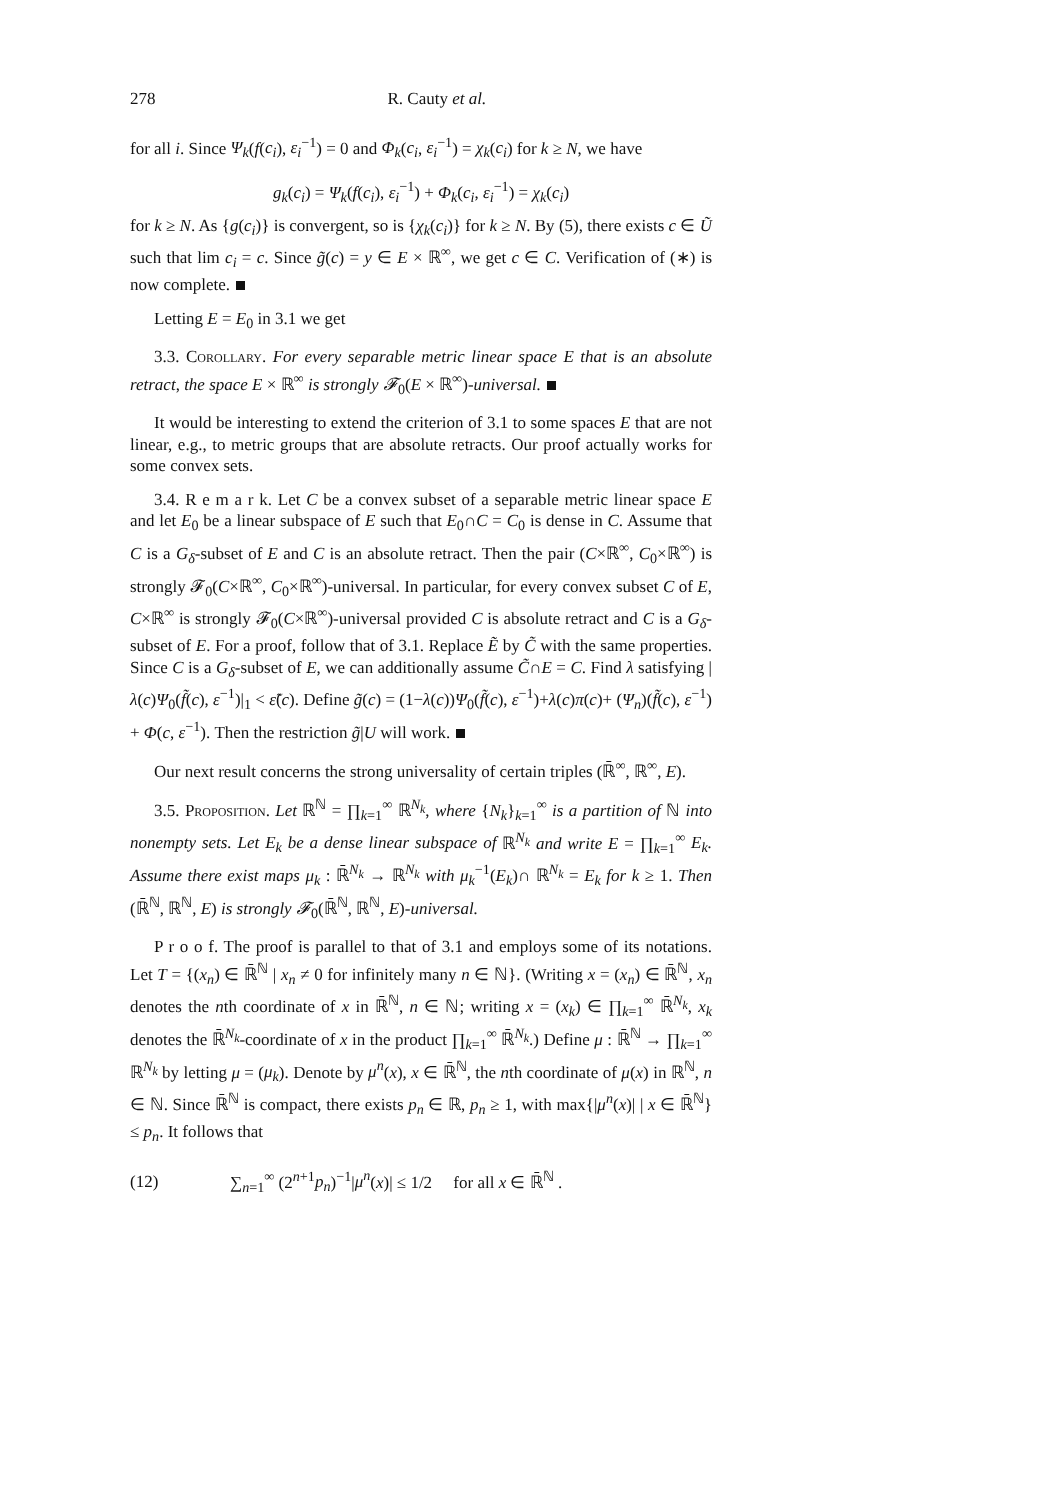278 R. Cauty et al.
for all i. Since Ψ<sub>k</sub>(f(c<sub>i</sub>), ε<sub>i</sub><sup>−1</sup>) = 0 and Φ<sub>k</sub>(c<sub>i</sub>, ε<sub>i</sub><sup>−1</sup>) = χ<sub>k</sub>(c<sub>i</sub>) for k ≥ N, we have
g<sub>k</sub>(c<sub>i</sub>) = Ψ<sub>k</sub>(f(c<sub>i</sub>), ε<sub>i</sub><sup>−1</sup>) + Φ<sub>k</sub>(c<sub>i</sub>, ε<sub>i</sub><sup>−1</sup>) = χ<sub>k</sub>(c<sub>i</sub>)
for k ≥ N. As {g(c<sub>i</sub>)} is convergent, so is {χ<sub>k</sub>(c<sub>i</sub>)} for k ≥ N. By (5), there exists c ∈ Ũ such that lim c<sub>i</sub> = c. Since g̃(c) = y ∈ E × ℝ<sup>∞</sup>, we get c ∈ C. Verification of (∗) is now complete.
Letting E = E<sub>0</sub> in 3.1 we get
3.3. Corollary. For every separable metric linear space E that is an absolute retract, the space E × ℝ<sup>∞</sup> is strongly 𝓕<sub>0</sub>(E × ℝ<sup>∞</sup>)-universal.
It would be interesting to extend the criterion of 3.1 to some spaces E that are not linear, e.g., to metric groups that are absolute retracts. Our proof actually works for some convex sets.
3.4. R e m a r k. Let C be a convex subset of a separable metric linear space E and let E<sub>0</sub> be a linear subspace of E such that E<sub>0</sub>∩C = C<sub>0</sub> is dense in C. Assume that C is a G<sub>δ</sub>-subset of E and C is an absolute retract. Then the pair (C×ℝ<sup>∞</sup>, C<sub>0</sub>×ℝ<sup>∞</sup>) is strongly 𝓕<sub>0</sub>(C×ℝ<sup>∞</sup>, C<sub>0</sub>×ℝ<sup>∞</sup>)-universal. In particular, for every convex subset C of E, C×ℝ<sup>∞</sup> is strongly 𝓕<sub>0</sub>(C×ℝ<sup>∞</sup>)-universal provided C is absolute retract and C is a G<sub>δ</sub>-subset of E. For a proof, follow that of 3.1. Replace Ẽ by C̃ with the same properties. Since C is a G<sub>δ</sub>-subset of E, we can additionally assume C̃∩E = C. Find λ satisfying |λ(c)Ψ<sub>0</sub>(f̃(c), ε<sup>−1</sup>)|<sub>1</sub> < ε̃(c). Define g̃(c) = (1−λ(c))Ψ<sub>0</sub>(f̃(c), ε<sup>−1</sup>)+λ(c)π(c)+ (Ψ<sub>n</sub>)(f̃(c), ε<sup>−1</sup>) + Φ(c, ε<sup>−1</sup>). Then the restriction g̃|U will work.
Our next result concerns the strong universality of certain triples (ℝ̄<sup>∞</sup>, ℝ<sup>∞</sup>, E).
3.5. Proposition. Let ℝ<sup>ℕ</sup> = ∏<sub>k=1</sub><sup>∞</sup> ℝ<sup>N<sub>k</sub></sup>, where {N<sub>k</sub>}<sub>k=1</sub><sup>∞</sup> is a partition of ℕ into nonempty sets. Let E<sub>k</sub> be a dense linear subspace of ℝ<sup>N<sub>k</sub></sup> and write E = ∏<sub>k=1</sub><sup>∞</sup> E<sub>k</sub>. Assume there exist maps μ<sub>k</sub> : ℝ̄<sup>N<sub>k</sub></sup> → ℝ<sup>N<sub>k</sub></sup> with μ<sub>k</sub><sup>−1</sup>(E<sub>k</sub>)∩ ℝ<sup>N<sub>k</sub></sup> = E<sub>k</sub> for k ≥ 1. Then (ℝ̄<sup>ℕ</sup>, ℝ<sup>ℕ</sup>, E) is strongly 𝓕<sub>0</sub>(ℝ̄<sup>ℕ</sup>, ℝ<sup>ℕ</sup>, E)-universal.
P r o o f. The proof is parallel to that of 3.1 and employs some of its notations. Let T = {(x<sub>n</sub>) ∈ ℝ̄<sup>ℕ</sup> | x<sub>n</sub> ≠ 0 for infinitely many n ∈ ℕ}. (Writing x = (x<sub>n</sub>) ∈ ℝ̄<sup>ℕ</sup>, x<sub>n</sub> denotes the nth coordinate of x in ℝ̄<sup>ℕ</sup>, n ∈ ℕ; writing x = (x<sub>k</sub>) ∈ ∏<sub>k=1</sub><sup>∞</sup> ℝ̄<sup>N<sub>k</sub></sup>, x<sub>k</sub> denotes the ℝ̄<sup>N<sub>k</sub></sup>-coordinate of x in the product ∏<sub>k=1</sub><sup>∞</sup> ℝ̄<sup>N<sub>k</sub></sup>.) Define μ : ℝ̄<sup>ℕ</sup> → ∏<sub>k=1</sub><sup>∞</sup> ℝ<sup>N<sub>k</sub></sup> by letting μ = (μ<sub>k</sub>). Denote by μ<sup>n</sup>(x), x ∈ ℝ̄<sup>ℕ</sup>, the nth coordinate of μ(x) in ℝ<sup>ℕ</sup>, n ∈ ℕ. Since ℝ̄<sup>ℕ</sup> is compact, there exists p<sub>n</sub> ∈ ℝ, p<sub>n</sub> ≥ 1, with max{|μ<sup>n</sup>(x)| | x ∈ ℝ̄<sup>ℕ</sup>} ≤ p<sub>n</sub>. It follows that
(12) ∑<sub>n=1</sub><sup>∞</sup> (2<sup>n+1</sup>p<sub>n</sub>)<sup>−1</sup>|μ<sup>n</sup>(x)| ≤ 1/2 for all x ∈ ℝ̄<sup>ℕ</sup> .